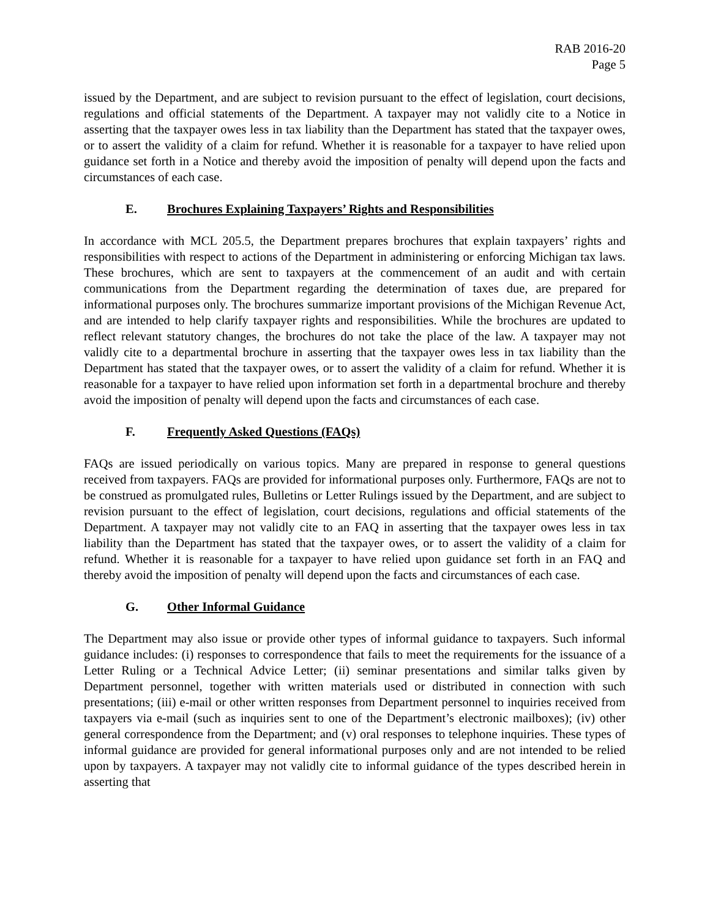RAB 2016-20
Page 5
issued by the Department, and are subject to revision pursuant to the effect of legislation, court decisions, regulations and official statements of the Department. A taxpayer may not validly cite to a Notice in asserting that the taxpayer owes less in tax liability than the Department has stated that the taxpayer owes, or to assert the validity of a claim for refund. Whether it is reasonable for a taxpayer to have relied upon guidance set forth in a Notice and thereby avoid the imposition of penalty will depend upon the facts and circumstances of each case.
E. Brochures Explaining Taxpayers’ Rights and Responsibilities
In accordance with MCL 205.5, the Department prepares brochures that explain taxpayers’ rights and responsibilities with respect to actions of the Department in administering or enforcing Michigan tax laws. These brochures, which are sent to taxpayers at the commencement of an audit and with certain communications from the Department regarding the determination of taxes due, are prepared for informational purposes only. The brochures summarize important provisions of the Michigan Revenue Act, and are intended to help clarify taxpayer rights and responsibilities. While the brochures are updated to reflect relevant statutory changes, the brochures do not take the place of the law. A taxpayer may not validly cite to a departmental brochure in asserting that the taxpayer owes less in tax liability than the Department has stated that the taxpayer owes, or to assert the validity of a claim for refund. Whether it is reasonable for a taxpayer to have relied upon information set forth in a departmental brochure and thereby avoid the imposition of penalty will depend upon the facts and circumstances of each case.
F. Frequently Asked Questions (FAQs)
FAQs are issued periodically on various topics. Many are prepared in response to general questions received from taxpayers. FAQs are provided for informational purposes only. Furthermore, FAQs are not to be construed as promulgated rules, Bulletins or Letter Rulings issued by the Department, and are subject to revision pursuant to the effect of legislation, court decisions, regulations and official statements of the Department. A taxpayer may not validly cite to an FAQ in asserting that the taxpayer owes less in tax liability than the Department has stated that the taxpayer owes, or to assert the validity of a claim for refund. Whether it is reasonable for a taxpayer to have relied upon guidance set forth in an FAQ and thereby avoid the imposition of penalty will depend upon the facts and circumstances of each case.
G. Other Informal Guidance
The Department may also issue or provide other types of informal guidance to taxpayers. Such informal guidance includes: (i) responses to correspondence that fails to meet the requirements for the issuance of a Letter Ruling or a Technical Advice Letter; (ii) seminar presentations and similar talks given by Department personnel, together with written materials used or distributed in connection with such presentations; (iii) e-mail or other written responses from Department personnel to inquiries received from taxpayers via e-mail (such as inquiries sent to one of the Department’s electronic mailboxes); (iv) other general correspondence from the Department; and (v) oral responses to telephone inquiries. These types of informal guidance are provided for general informational purposes only and are not intended to be relied upon by taxpayers. A taxpayer may not validly cite to informal guidance of the types described herein in asserting that